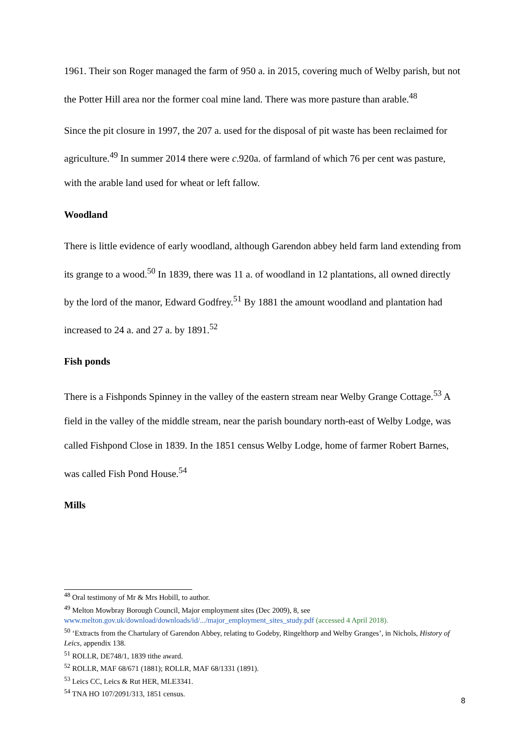1961. Their son Roger managed the farm of 950 a. in 2015, covering much of Welby parish, but not the Potter Hill area nor the former coal mine land. There was more pasture than arable.<sup>48</sup>
Since the pit closure in 1997, the 207 a. used for the disposal of pit waste has been reclaimed for agriculture.<sup>49</sup> In summer 2014 there were c.920a. of farmland of which 76 per cent was pasture, with the arable land used for wheat or left fallow.
Woodland
There is little evidence of early woodland, although Garendon abbey held farm land extending from its grange to a wood.<sup>50</sup> In 1839, there was 11 a. of woodland in 12 plantations, all owned directly by the lord of the manor, Edward Godfrey.<sup>51</sup> By 1881 the amount woodland and plantation had increased to 24 a. and 27 a. by 1891.<sup>52</sup>
Fish ponds
There is a Fishponds Spinney in the valley of the eastern stream near Welby Grange Cottage.<sup>53</sup> A field in the valley of the middle stream, near the parish boundary north-east of Welby Lodge, was called Fishpond Close in 1839. In the 1851 census Welby Lodge, home of farmer Robert Barnes, was called Fish Pond House.<sup>54</sup>
Mills
<sup>48</sup> Oral testimony of Mr & Mrs Hobill, to author.
<sup>49</sup> Melton Mowbray Borough Council, Major employment sites (Dec 2009), 8, see www.melton.gov.uk/download/downloads/id/.../major_employment_sites_study.pdf (accessed 4 April 2018).
<sup>50</sup> ‘Extracts from the Chartulary of Garendon Abbey, relating to Godeby, Ringelthorp and Welby Granges’, in Nichols, History of Leics, appendix 138.
<sup>51</sup> ROLLR, DE748/1, 1839 tithe award.
<sup>52</sup> ROLLR, MAF 68/671 (1881); ROLLR, MAF 68/1331 (1891).
<sup>53</sup> Leics CC, Leics & Rut HER, MLE3341.
<sup>54</sup> TNA HO 107/2091/313, 1851 census.
8